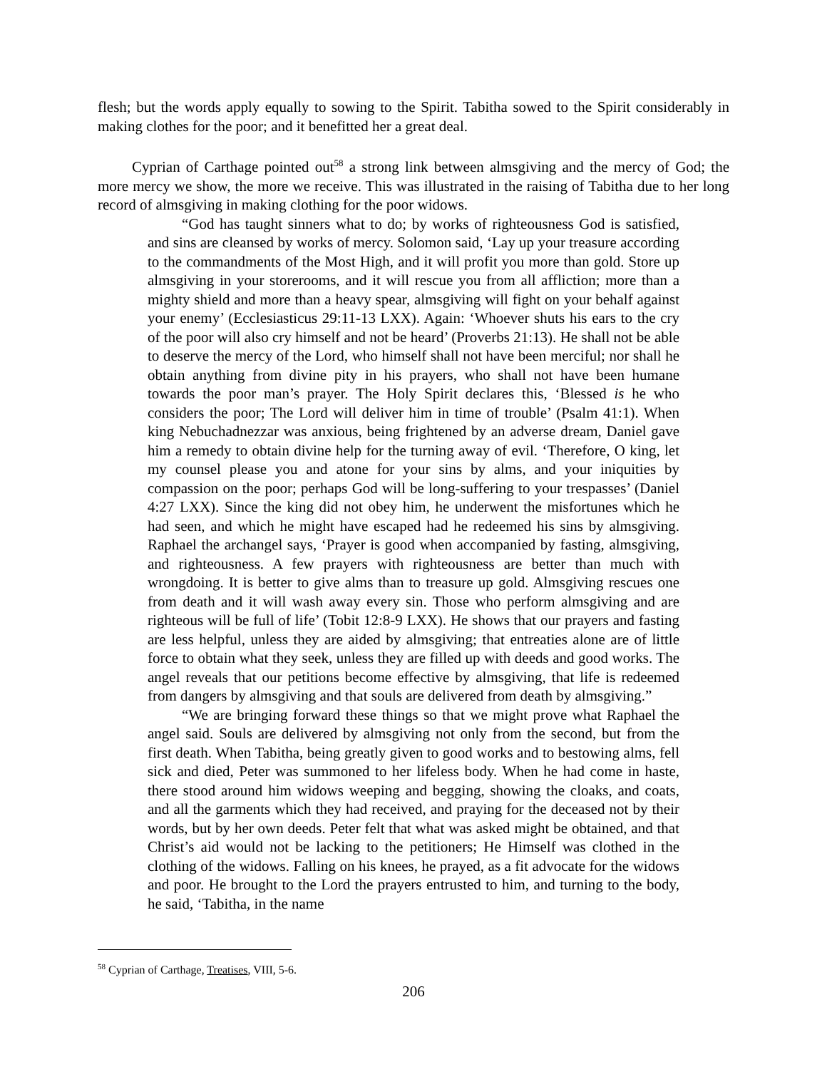flesh; but the words apply equally to sowing to the Spirit. Tabitha sowed to the Spirit considerably in making clothes for the poor; and it benefitted her a great deal.
Cyprian of Carthage pointed out<sup>58</sup> a strong link between almsgiving and the mercy of God; the more mercy we show, the more we receive. This was illustrated in the raising of Tabitha due to her long record of almsgiving in making clothing for the poor widows.
“God has taught sinners what to do; by works of righteousness God is satisfied, and sins are cleansed by works of mercy. Solomon said, ‘Lay up your treasure according to the commandments of the Most High, and it will profit you more than gold. Store up almsgiving in your storerooms, and it will rescue you from all affliction; more than a mighty shield and more than a heavy spear, almsgiving will fight on your behalf against your enemy’ (Ecclesiasticus 29:11-13 LXX). Again: ‘Whoever shuts his ears to the cry of the poor will also cry himself and not be heard’ (Proverbs 21:13). He shall not be able to deserve the mercy of the Lord, who himself shall not have been merciful; nor shall he obtain anything from divine pity in his prayers, who shall not have been humane towards the poor man’s prayer. The Holy Spirit declares this, ‘Blessed is he who considers the poor; The Lord will deliver him in time of trouble’ (Psalm 41:1). When king Nebuchadnezzar was anxious, being frightened by an adverse dream, Daniel gave him a remedy to obtain divine help for the turning away of evil. ‘Therefore, O king, let my counsel please you and atone for your sins by alms, and your iniquities by compassion on the poor; perhaps God will be long-suffering to your trespasses’ (Daniel 4:27 LXX). Since the king did not obey him, he underwent the misfortunes which he had seen, and which he might have escaped had he redeemed his sins by almsgiving. Raphael the archangel says, ‘Prayer is good when accompanied by fasting, almsgiving, and righteousness. A few prayers with righteousness are better than much with wrongdoing. It is better to give alms than to treasure up gold. Almsgiving rescues one from death and it will wash away every sin. Those who perform almsgiving and are righteous will be full of life’ (Tobit 12:8-9 LXX). He shows that our prayers and fasting are less helpful, unless they are aided by almsgiving; that entreaties alone are of little force to obtain what they seek, unless they are filled up with deeds and good works. The angel reveals that our petitions become effective by almsgiving, that life is redeemed from dangers by almsgiving and that souls are delivered from death by almsgiving.”
“We are bringing forward these things so that we might prove what Raphael the angel said. Souls are delivered by almsgiving not only from the second, but from the first death. When Tabitha, being greatly given to good works and to bestowing alms, fell sick and died, Peter was summoned to her lifeless body. When he had come in haste, there stood around him widows weeping and begging, showing the cloaks, and coats, and all the garments which they had received, and praying for the deceased not by their words, but by her own deeds. Peter felt that what was asked might be obtained, and that Christ’s aid would not be lacking to the petitioners; He Himself was clothed in the clothing of the widows. Falling on his knees, he prayed, as a fit advocate for the widows and poor. He brought to the Lord the prayers entrusted to him, and turning to the body, he said, ‘Tabitha, in the name
<sup>58</sup> Cyprian of Carthage, Treatises, VIII, 5-6.
206